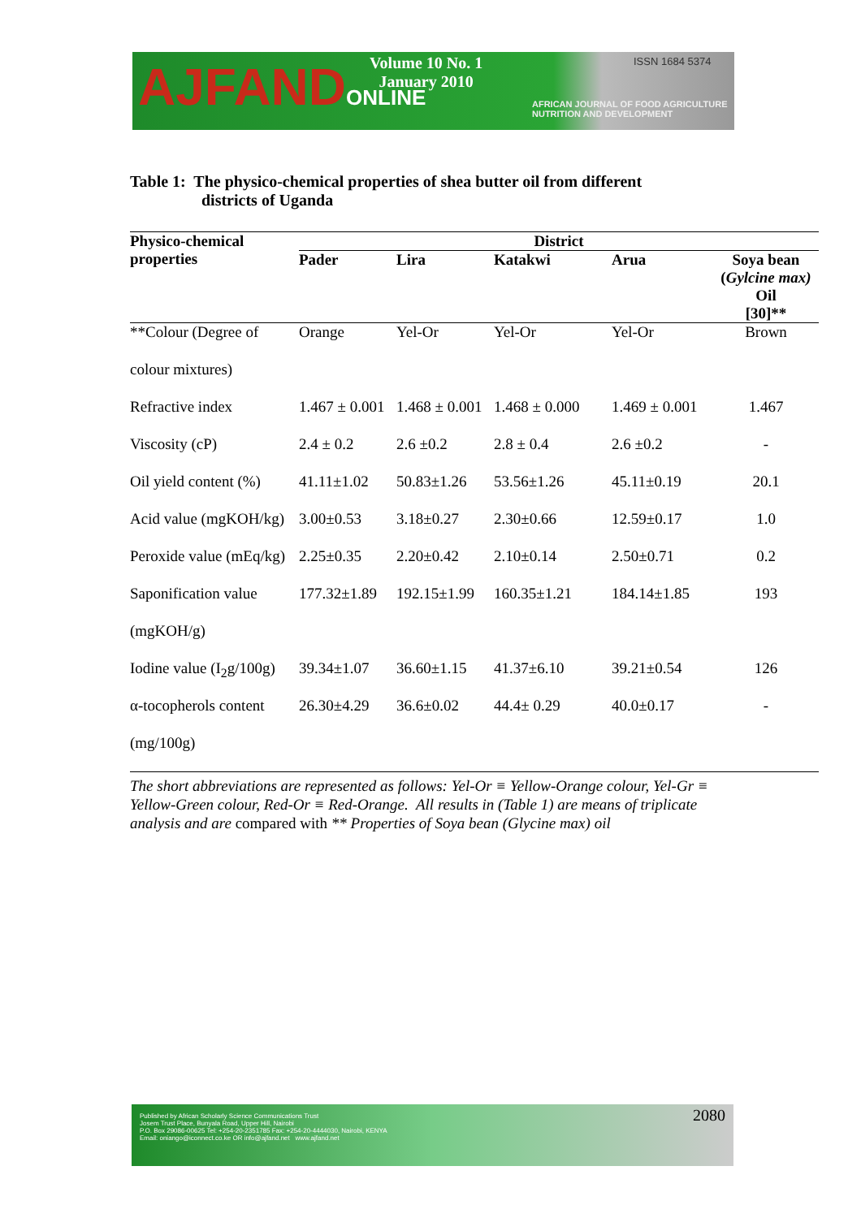AJFANDONLINE
Volume 10 No. 1
January 2010
ISSN 1684 5374
AFRICAN JOURNAL OF FOOD AGRICULTURE
NUTRITION AND DEVELOPMENT
Table 1: The physico-chemical properties of shea butter oil from different
districts of Uganda
| Physico-chemical properties | District | | | | |
| --- | --- | --- | --- | --- | --- |
| | Pader | Lira | Katakwi | Arua | Soya bean ( Gylcine max) Oil [30]** |
| **Colour (Degree of | Orange | Yel-Or | Yel-Or | Yel-Or | Brown |
| colour mixtures) | | | | | |
| Refractive index | 1.467 ± 0.001 | 1.468 ± 0.001 | 1.468 ± 0.000 | 1.469 ± 0.001 | 1.467 |
| Viscosity (cP) | 2.4 ± 0.2 | 2.6 ±0.2 | 2.8 ± 0.4 | 2.6 ±0.2 | - |
| Oil yield content (%) | 41.11±1.02 | 50.83±1.26 | 53.56±1.26 | 45.11±0.19 | 20.1 |
| Acid value (mgKOH/kg) | 3.00±0.53 | 3.18±0.27 | 2.30±0.66 | 12.59±0.17 | 1.0 |
| Peroxide value (mEq/kg) | 2.25±0.35 | 2.20±0.42 | 2.10±0.14 | 2.50±0.71 | 0.2 |
| Saponification value | 177.32±1.89 | 192.15±1.99 | 160.35±1.21 | 184.14±1.85 | 193 |
| (mgKOH/g) | | | | | |
| Iodine value (I<sub>2</sub>g/100g) | 39.34±1.07 | 36.60±1.15 | 41.37±6.10 | 39.21±0.54 | 126 |
| α-tocopherols content | 26.30±4.29 | 36.6±0.02 | 44.4± 0.29 | 40.0±0.17 | - |
| (mg/100g) | | | | | |
The short abbreviations are represented as follows: Yel-Or ≡ Yellow-Orange colour, Yel-Gr ≡ Yellow-Green colour, Red-Or ≡ Red-Orange. All results in (Table 1) are means of triplicate analysis and are compared with ** Properties of Soya bean (Glycine max) oil
Published by African Scholarly Science Communications Trust
Josem Trust Place, Bunyala Road, Upper Hill, Nairobi
P.O. Box 29086-00625 Tel: +254-20-2351785 Fax: +254-20-4444030, Nairobi, KENYA
Email: oniango@iconnect.co.ke OR info@ajfand.net www.ajfand.net
2080